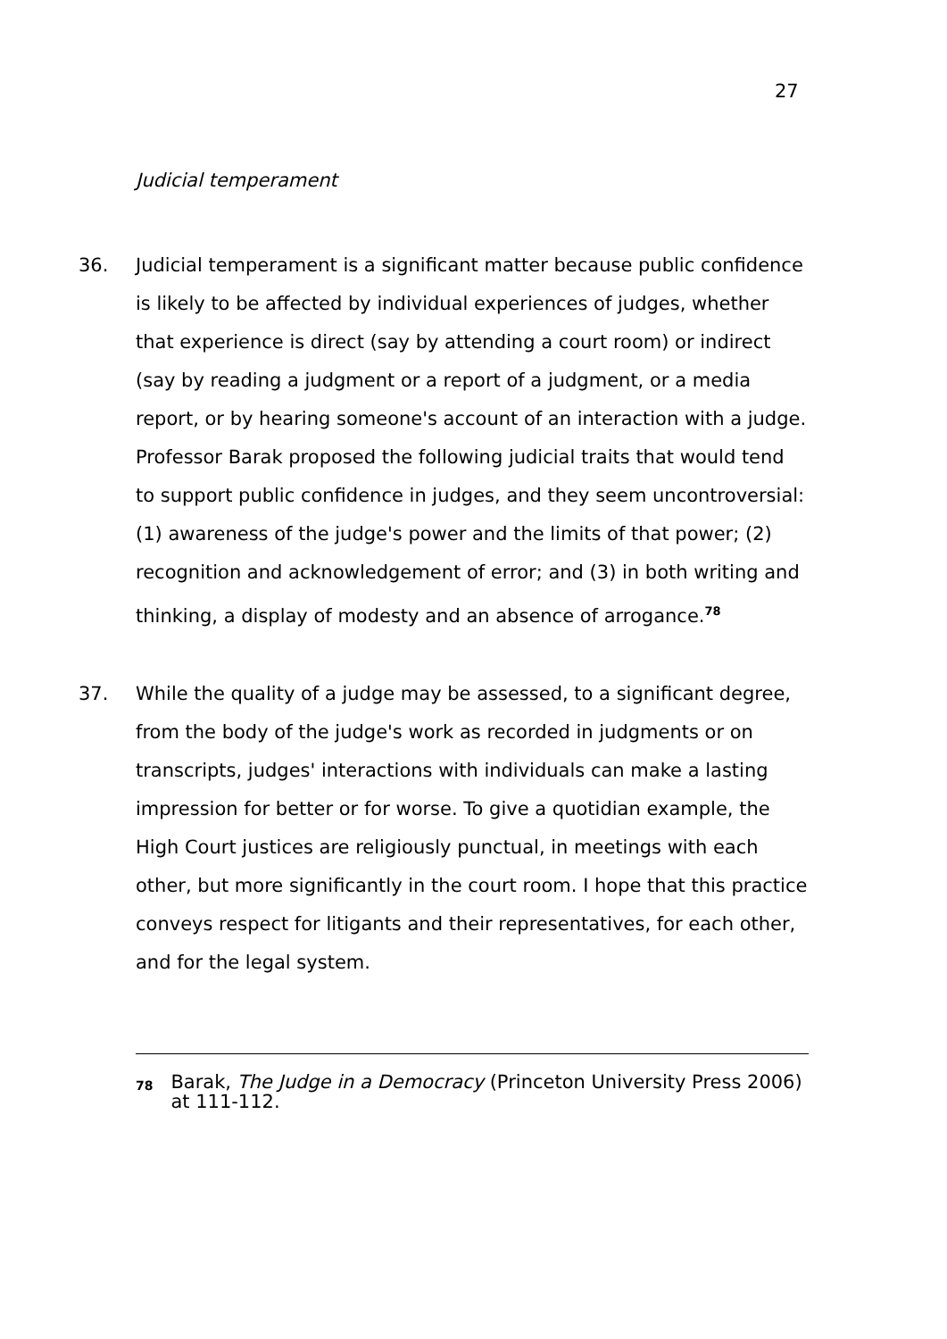27
Judicial temperament
36. Judicial temperament is a significant matter because public confidence is likely to be affected by individual experiences of judges, whether that experience is direct (say by attending a court room) or indirect (say by reading a judgment or a report of a judgment, or a media report, or by hearing someone's account of an interaction with a judge. Professor Barak proposed the following judicial traits that would tend to support public confidence in judges, and they seem uncontroversial: (1) awareness of the judge's power and the limits of that power; (2) recognition and acknowledgement of error; and (3) in both writing and thinking, a display of modesty and an absence of arrogance.<sup>78</sup>
37. While the quality of a judge may be assessed, to a significant degree, from the body of the judge's work as recorded in judgments or on transcripts, judges' interactions with individuals can make a lasting impression for better or for worse. To give a quotidian example, the High Court justices are religiously punctual, in meetings with each other, but more significantly in the court room. I hope that this practice conveys respect for litigants and their representatives, for each other, and for the legal system.
78
Barak, The Judge in a Democracy (Princeton University Press 2006) at 111-112.